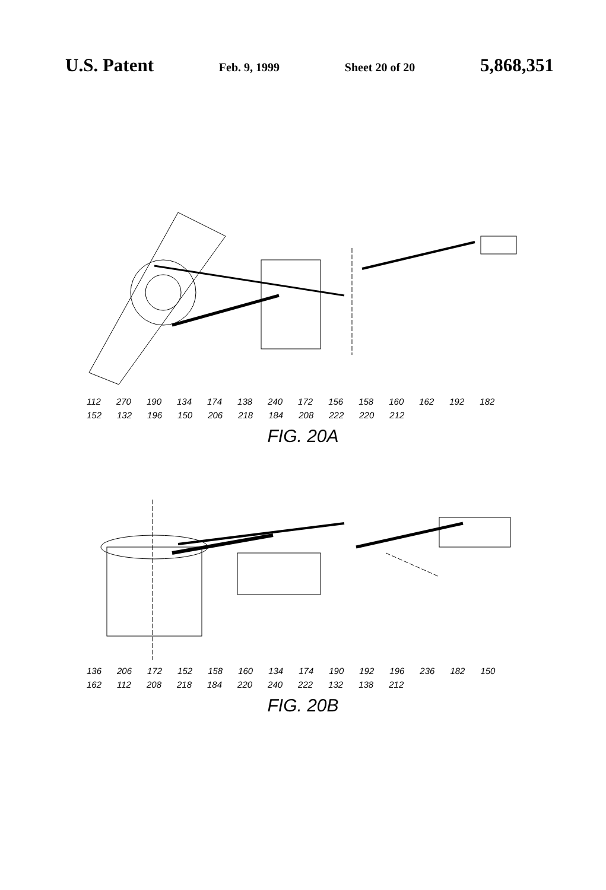U.S. Patent Feb. 9, 1999 Sheet 20 of 20 5,868,351
112 270 190 134 174 138 240 172 156 158 160 162 192 182 152 132 196 150 206 218 184 208 222 220 212
FIG. 20A
136 206 172 152 158 160 134 174 190 192 196 236 182 150 162 112 208 218 184 220 240 222 132 138 212
FIG. 20B